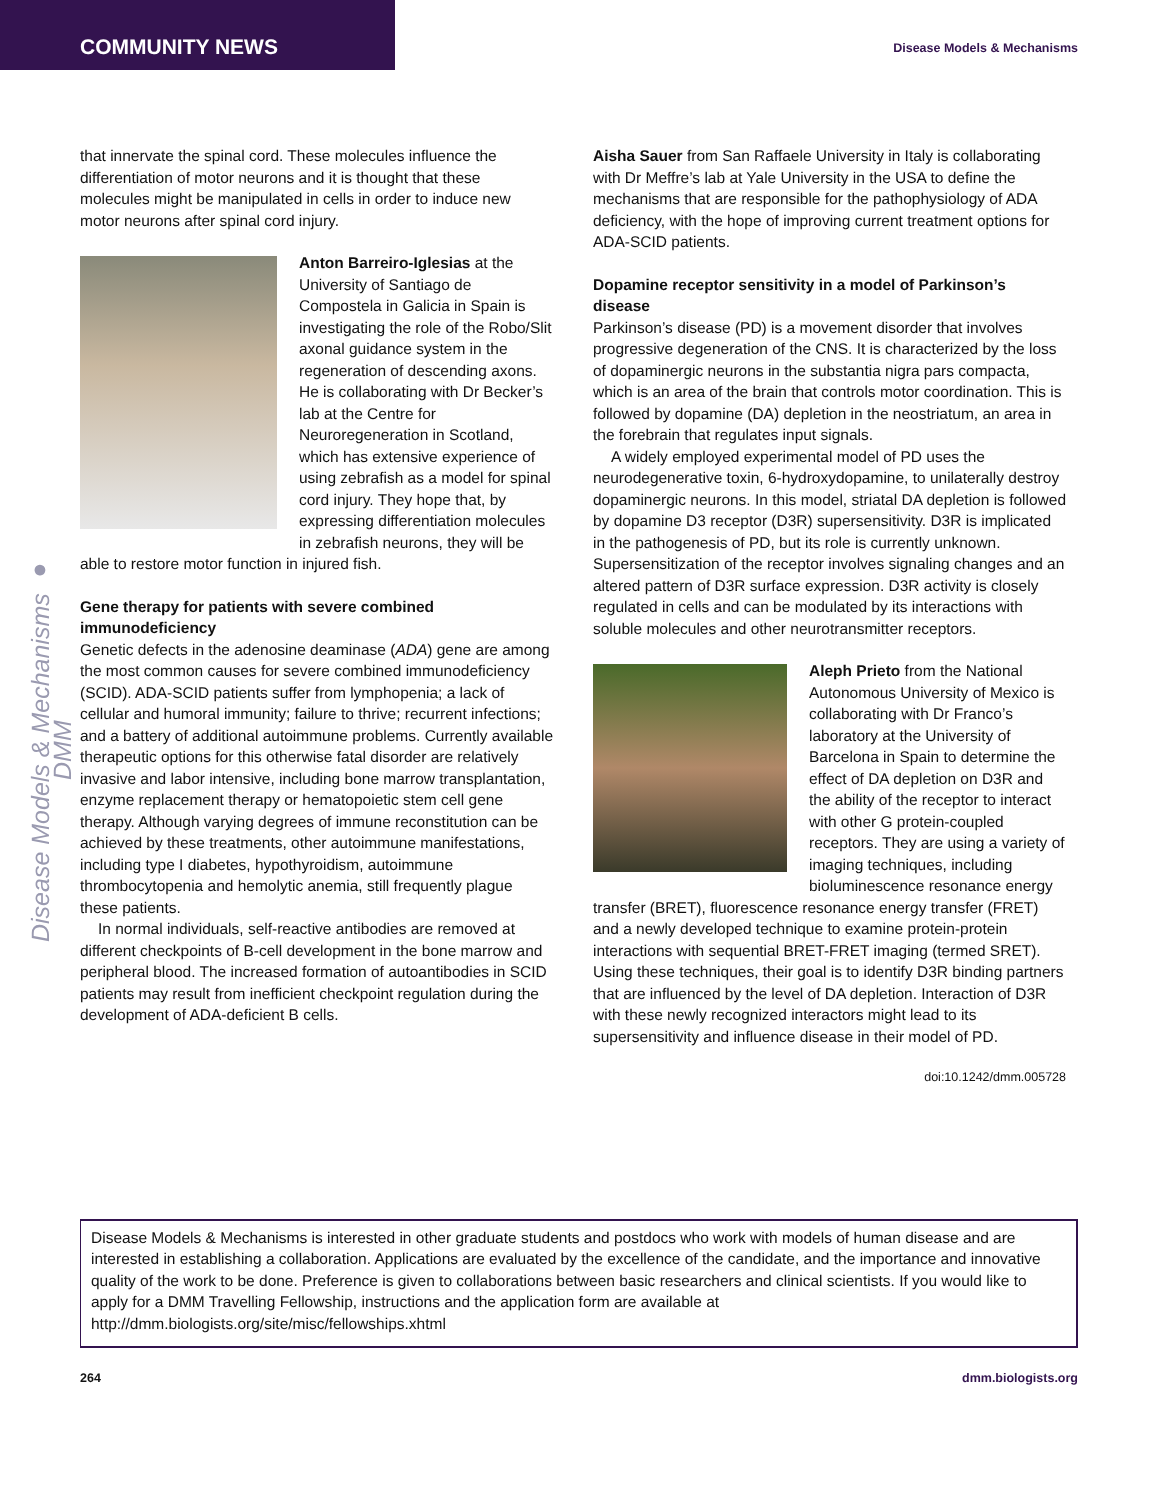COMMUNITY NEWS Disease Models & Mechanisms
Disease Models & Mechanisms ● DMM
that innervate the spinal cord. These molecules influence the differentiation of motor neurons and it is thought that these molecules might be manipulated in cells in order to induce new motor neurons after spinal cord injury.
Anton Barreiro-Iglesias at the University of Santiago de Compostela in Galicia in Spain is investigating the role of the Robo/Slit axonal guidance system in the regeneration of descending axons. He is collaborating with Dr Becker’s lab at the Centre for Neuroregeneration in Scotland, which has extensive experience of using zebrafish as a model for spinal cord injury. They hope that, by expressing differentiation molecules in zebrafish neurons, they will be able to restore motor function in injured fish.
Gene therapy for patients with severe combined immunodeficiency
Genetic defects in the adenosine deaminase (ADA) gene are among the most common causes for severe combined immunodeficiency (SCID). ADA-SCID patients suffer from lymphopenia; a lack of cellular and humoral immunity; failure to thrive; recurrent infections; and a battery of additional autoimmune problems. Currently available therapeutic options for this otherwise fatal disorder are relatively invasive and labor intensive, including bone marrow transplantation, enzyme replacement therapy or hematopoietic stem cell gene therapy. Although varying degrees of immune reconstitution can be achieved by these treatments, other autoimmune manifestations, including type I diabetes, hypothyroidism, autoimmune thrombocytopenia and hemolytic anemia, still frequently plague these patients.
In normal individuals, self-reactive antibodies are removed at different checkpoints of B-cell development in the bone marrow and peripheral blood. The increased formation of autoantibodies in SCID patients may result from inefficient checkpoint regulation during the development of ADA-deficient B cells.
Aisha Sauer from San Raffaele University in Italy is collaborating with Dr Meffre’s lab at Yale University in the USA to define the mechanisms that are responsible for the pathophysiology of ADA deficiency, with the hope of improving current treatment options for ADA-SCID patients.
Dopamine receptor sensitivity in a model of Parkinson’s disease
Parkinson’s disease (PD) is a movement disorder that involves progressive degeneration of the CNS. It is characterized by the loss of dopaminergic neurons in the substantia nigra pars compacta, which is an area of the brain that controls motor coordination. This is followed by dopamine (DA) depletion in the neostriatum, an area in the forebrain that regulates input signals.
A widely employed experimental model of PD uses the neurodegenerative toxin, 6-hydroxydopamine, to unilaterally destroy dopaminergic neurons. In this model, striatal DA depletion is followed by dopamine D3 receptor (D3R) supersensitivity. D3R is implicated in the pathogenesis of PD, but its role is currently unknown. Supersensitization of the receptor involves signaling changes and an altered pattern of D3R surface expression. D3R activity is closely regulated in cells and can be modulated by its interactions with soluble molecules and other neurotransmitter receptors.
Aleph Prieto from the National Autonomous University of Mexico is collaborating with Dr Franco’s laboratory at the University of Barcelona in Spain to determine the effect of DA depletion on D3R and the ability of the receptor to interact with other G protein-coupled receptors. They are using a variety of imaging techniques, including bioluminescence resonance energy transfer (BRET), fluorescence resonance energy transfer (FRET) and a newly developed technique to examine protein-protein interactions with sequential BRET-FRET imaging (termed SRET). Using these techniques, their goal is to identify D3R binding partners that are influenced by the level of DA depletion. Interaction of D3R with these newly recognized interactors might lead to its supersensitivity and influence disease in their model of PD.
doi:10.1242/dmm.005728
Disease Models & Mechanisms is interested in other graduate students and postdocs who work with models of human disease and are interested in establishing a collaboration. Applications are evaluated by the excellence of the candidate, and the importance and innovative quality of the work to be done. Preference is given to collaborations between basic researchers and clinical scientists. If you would like to apply for a DMM Travelling Fellowship, instructions and the application form are available at http://dmm.biologists.org/site/misc/fellowships.xhtml
264 dmm.biologists.org